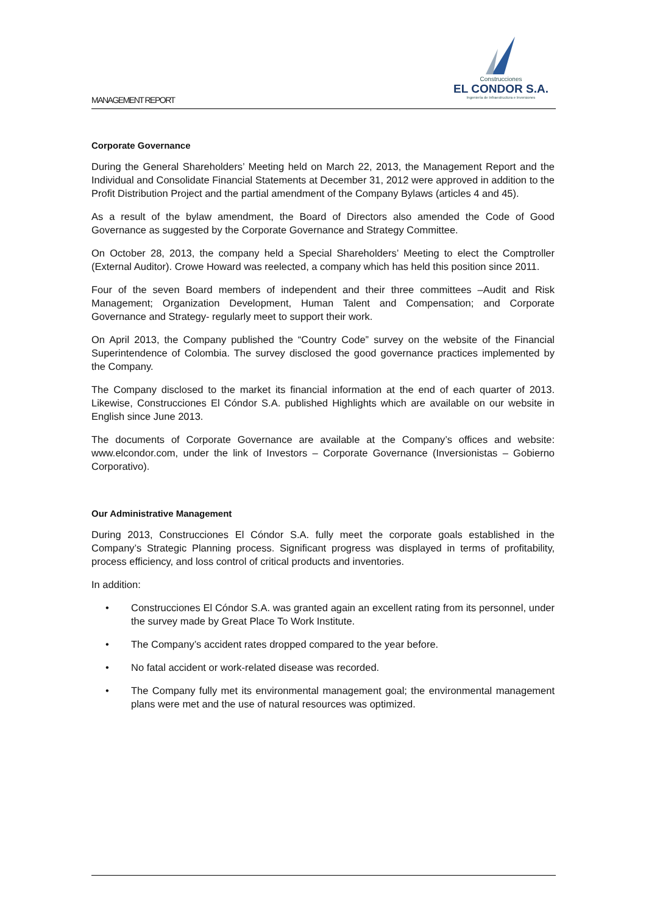MANAGEMENT REPORT
Construcciones
EL CONDOR S.A.
Ingeniería de Infraestructura e Inversiones
Corporate Governance
During the General Shareholders’ Meeting held on March 22, 2013, the Management Report and the Individual and Consolidate Financial Statements at December 31, 2012 were approved in addition to the Profit Distribution Project and the partial amendment of the Company Bylaws (articles 4 and 45).
As a result of the bylaw amendment, the Board of Directors also amended the Code of Good Governance as suggested by the Corporate Governance and Strategy Committee.
On October 28, 2013, the company held a Special Shareholders’ Meeting to elect the Comptroller (External Auditor). Crowe Howard was reelected, a company which has held this position since 2011.
Four of the seven Board members of independent and their three committees –Audit and Risk Management; Organization Development, Human Talent and Compensation; and Corporate Governance and Strategy- regularly meet to support their work.
On April 2013, the Company published the “Country Code” survey on the website of the Financial Superintendence of Colombia. The survey disclosed the good governance practices implemented by the Company.
The Company disclosed to the market its financial information at the end of each quarter of 2013. Likewise, Construcciones El Cóndor S.A. published Highlights which are available on our website in English since June 2013.
The documents of Corporate Governance are available at the Company’s offices and website: www.elcondor.com, under the link of Investors – Corporate Governance (Inversionistas – Gobierno Corporativo).
Our Administrative Management
During 2013, Construcciones El Cóndor S.A. fully meet the corporate goals established in the Company’s Strategic Planning process. Significant progress was displayed in terms of profitability, process efficiency, and loss control of critical products and inventories.
In addition:
• Construcciones El Cóndor S.A. was granted again an excellent rating from its personnel, under the survey made by Great Place To Work Institute.
• The Company’s accident rates dropped compared to the year before.
• No fatal accident or work-related disease was recorded.
• The Company fully met its environmental management goal; the environmental management plans were met and the use of natural resources was optimized.